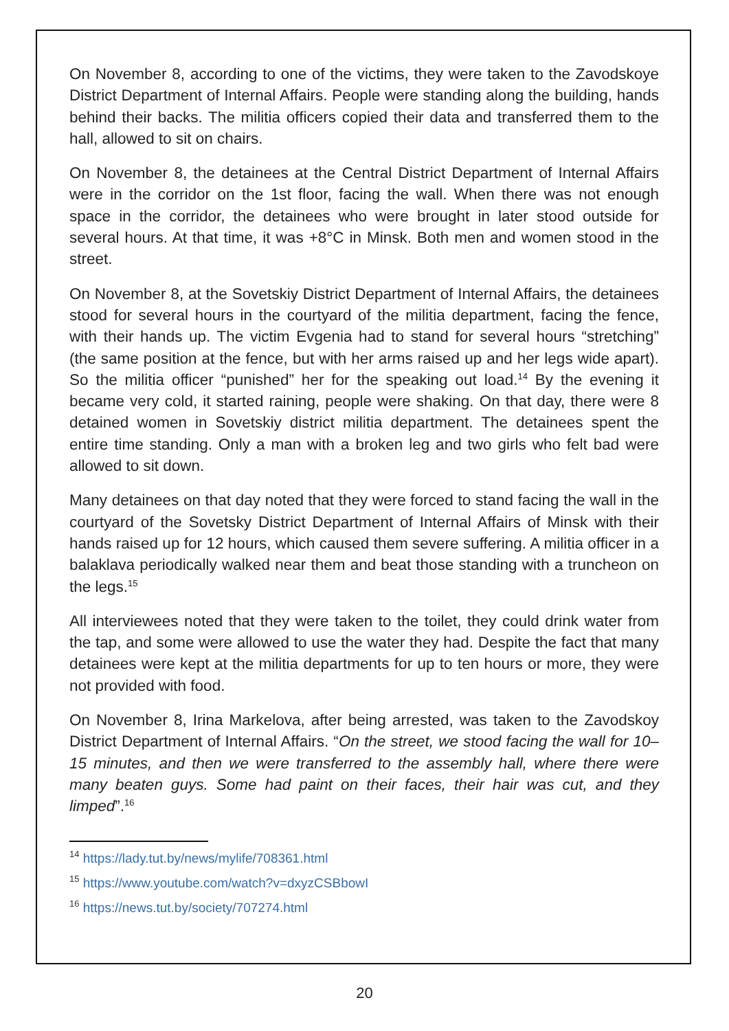On November 8, according to one of the victims, they were taken to the Zavodskoye District Department of Internal Affairs. People were standing along the building, hands behind their backs. The militia officers copied their data and transferred them to the hall, allowed to sit on chairs.
On November 8, the detainees at the Central District Department of Internal Affairs were in the corridor on the 1st floor, facing the wall. When there was not enough space in the corridor, the detainees who were brought in later stood outside for several hours. At that time, it was +8°C in Minsk. Both men and women stood in the street.
On November 8, at the Sovetskiy District Department of Internal Affairs, the detainees stood for several hours in the courtyard of the militia department, facing the fence, with their hands up. The victim Evgenia had to stand for several hours “stretching” (the same position at the fence, but with her arms raised up and her legs wide apart). So the militia officer “punished” her for the speaking out load.<sup>14</sup> By the evening it became very cold, it started raining, people were shaking. On that day, there were 8 detained women in Sovetskiy district militia department. The detainees spent the entire time standing. Only a man with a broken leg and two girls who felt bad were allowed to sit down.
Many detainees on that day noted that they were forced to stand facing the wall in the courtyard of the Sovetsky District Department of Internal Affairs of Minsk with their hands raised up for 12 hours, which caused them severe suffering. A militia officer in a balaklava periodically walked near them and beat those standing with a truncheon on the legs.<sup>15</sup>
All interviewees noted that they were taken to the toilet, they could drink water from the tap, and some were allowed to use the water they had. Despite the fact that many detainees were kept at the militia departments for up to ten hours or more, they were not provided with food.
On November 8, Irina Markelova, after being arrested, was taken to the Zavodskoy District Department of Internal Affairs. “On the street, we stood facing the wall for 10–15 minutes, and then we were transferred to the assembly hall, where there were many beaten guys. Some had paint on their faces, their hair was cut, and they limped”.<sup>16</sup>
<sup>14</sup> https://lady.tut.by/news/mylife/708361.html
<sup>15</sup> https://www.youtube.com/watch?v=dxyzCSBbowI
<sup>16</sup> https://news.tut.by/society/707274.html
20